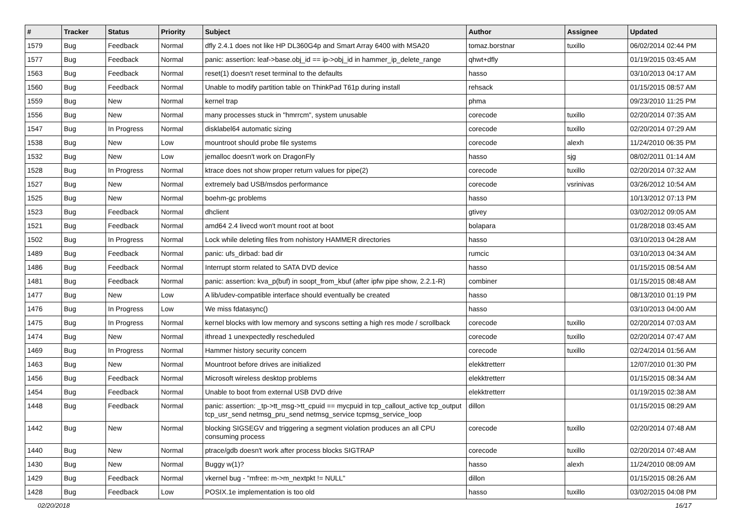| # | Tracker | Status | Priority | Subject | Author | Assignee | Updated |
| --- | --- | --- | --- | --- | --- | --- | --- |
| 1579 | Bug | Feedback | Normal | dfly 2.4.1 does not like HP DL360G4p and Smart Array 6400 with MSA20 | tomaz.borstnar | tuxillo | 06/02/2014 02:44 PM |
| 1577 | Bug | Feedback | Normal | panic: assertion: leaf->base.obj_id == ip->obj_id in hammer_ip_delete_range | qhwt+dfly | | 01/19/2015 03:45 AM |
| 1563 | Bug | Feedback | Normal | reset(1) doesn't reset terminal to the defaults | hasso | | 03/10/2013 04:17 AM |
| 1560 | Bug | Feedback | Normal | Unable to modify partition table on ThinkPad T61p during install | rehsack | | 01/15/2015 08:57 AM |
| 1559 | Bug | New | Normal | kernel trap | phma | | 09/23/2010 11:25 PM |
| 1556 | Bug | New | Normal | many processes stuck in "hmrrcm", system unusable | corecode | tuxillo | 02/20/2014 07:35 AM |
| 1547 | Bug | In Progress | Normal | disklabel64 automatic sizing | corecode | tuxillo | 02/20/2014 07:29 AM |
| 1538 | Bug | New | Low | mountroot should probe file systems | corecode | alexh | 11/24/2010 06:35 PM |
| 1532 | Bug | New | Low | jemalloc doesn't work on DragonFly | hasso | sjg | 08/02/2011 01:14 AM |
| 1528 | Bug | In Progress | Normal | ktrace does not show proper return values for pipe(2) | corecode | tuxillo | 02/20/2014 07:32 AM |
| 1527 | Bug | New | Normal | extremely bad USB/msdos performance | corecode | vsrinivas | 03/26/2012 10:54 AM |
| 1525 | Bug | New | Normal | boehm-gc problems | hasso | | 10/13/2012 07:13 PM |
| 1523 | Bug | Feedback | Normal | dhclient | gtivey | | 03/02/2012 09:05 AM |
| 1521 | Bug | Feedback | Normal | amd64 2.4 livecd won't mount root at boot | bolapara | | 01/28/2018 03:45 AM |
| 1502 | Bug | In Progress | Normal | Lock while deleting files from nohistory HAMMER directories | hasso | | 03/10/2013 04:28 AM |
| 1489 | Bug | Feedback | Normal | panic: ufs_dirbad: bad dir | rumcic | | 03/10/2013 04:34 AM |
| 1486 | Bug | Feedback | Normal | Interrupt storm related to SATA DVD device | hasso | | 01/15/2015 08:54 AM |
| 1481 | Bug | Feedback | Normal | panic: assertion: kva_p(buf) in soopt_from_kbuf (after ipfw pipe show, 2.2.1-R) | combiner | | 01/15/2015 08:48 AM |
| 1477 | Bug | New | Low | A lib/udev-compatible interface should eventually be created | hasso | | 08/13/2010 01:19 PM |
| 1476 | Bug | In Progress | Low | We miss fdatasync() | hasso | | 03/10/2013 04:00 AM |
| 1475 | Bug | In Progress | Normal | kernel blocks with low memory and syscons setting a high res mode / scrollback | corecode | tuxillo | 02/20/2014 07:03 AM |
| 1474 | Bug | New | Normal | ithread 1 unexpectedly rescheduled | corecode | tuxillo | 02/20/2014 07:47 AM |
| 1469 | Bug | In Progress | Normal | Hammer history security concern | corecode | tuxillo | 02/24/2014 01:56 AM |
| 1463 | Bug | New | Normal | Mountroot before drives are initialized | elekktretterr | | 12/07/2010 01:30 PM |
| 1456 | Bug | Feedback | Normal | Microsoft wireless desktop problems | elekktretterr | | 01/15/2015 08:34 AM |
| 1454 | Bug | Feedback | Normal | Unable to boot from external USB DVD drive | elekktretterr | | 01/19/2015 02:38 AM |
| 1448 | Bug | Feedback | Normal | panic: assertion: _tp->tt_msg->tt_cpuid == mycpuid in tcp_callout_active tcp_output tcp_usr_send netmsg_pru_send netmsg_service tcpmsg_service_loop | dillon | | 01/15/2015 08:29 AM |
| 1442 | Bug | New | Normal | blocking SIGSEGV and triggering a segment violation produces an all CPU consuming process | corecode | tuxillo | 02/20/2014 07:48 AM |
| 1440 | Bug | New | Normal | ptrace/gdb doesn't work after process blocks SIGTRAP | corecode | tuxillo | 02/20/2014 07:48 AM |
| 1430 | Bug | New | Normal | Buggy w(1)? | hasso | alexh | 11/24/2010 08:09 AM |
| 1429 | Bug | Feedback | Normal | vkernel bug - "mfree: m->m_nextpkt != NULL" | dillon | | 01/15/2015 08:26 AM |
| 1428 | Bug | Feedback | Low | POSIX.1e implementation is too old | hasso | tuxillo | 03/02/2015 04:08 PM |
02/20/2018 16/17